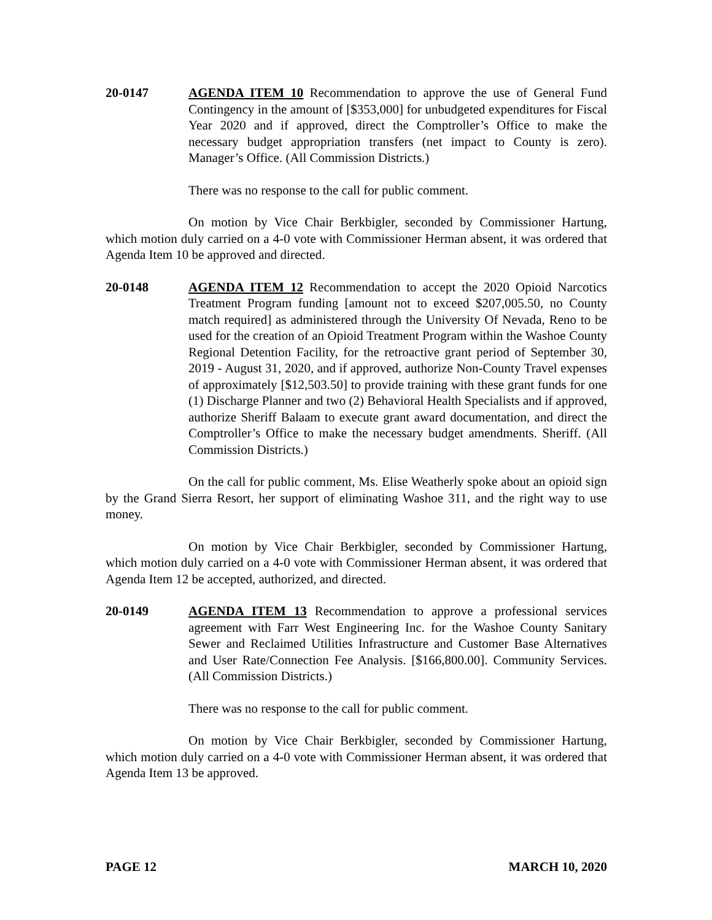20-0147 AGENDA ITEM 10 Recommendation to approve the use of General Fund Contingency in the amount of [$353,000] for unbudgeted expenditures for Fiscal Year 2020 and if approved, direct the Comptroller’s Office to make the necessary budget appropriation transfers (net impact to County is zero). Manager’s Office. (All Commission Districts.)
There was no response to the call for public comment.
On motion by Vice Chair Berkbigler, seconded by Commissioner Hartung, which motion duly carried on a 4-0 vote with Commissioner Herman absent, it was ordered that Agenda Item 10 be approved and directed.
20-0148 AGENDA ITEM 12 Recommendation to accept the 2020 Opioid Narcotics Treatment Program funding [amount not to exceed $207,005.50, no County match required] as administered through the University Of Nevada, Reno to be used for the creation of an Opioid Treatment Program within the Washoe County Regional Detention Facility, for the retroactive grant period of September 30, 2019 - August 31, 2020, and if approved, authorize Non-County Travel expenses of approximately [$12,503.50] to provide training with these grant funds for one (1) Discharge Planner and two (2) Behavioral Health Specialists and if approved, authorize Sheriff Balaam to execute grant award documentation, and direct the Comptroller’s Office to make the necessary budget amendments. Sheriff. (All Commission Districts.)
On the call for public comment, Ms. Elise Weatherly spoke about an opioid sign by the Grand Sierra Resort, her support of eliminating Washoe 311, and the right way to use money.
On motion by Vice Chair Berkbigler, seconded by Commissioner Hartung, which motion duly carried on a 4-0 vote with Commissioner Herman absent, it was ordered that Agenda Item 12 be accepted, authorized, and directed.
20-0149 AGENDA ITEM 13 Recommendation to approve a professional services agreement with Farr West Engineering Inc. for the Washoe County Sanitary Sewer and Reclaimed Utilities Infrastructure and Customer Base Alternatives and User Rate/Connection Fee Analysis. [$166,800.00]. Community Services. (All Commission Districts.)
There was no response to the call for public comment.
On motion by Vice Chair Berkbigler, seconded by Commissioner Hartung, which motion duly carried on a 4-0 vote with Commissioner Herman absent, it was ordered that Agenda Item 13 be approved.
PAGE 12 MARCH 10, 2020